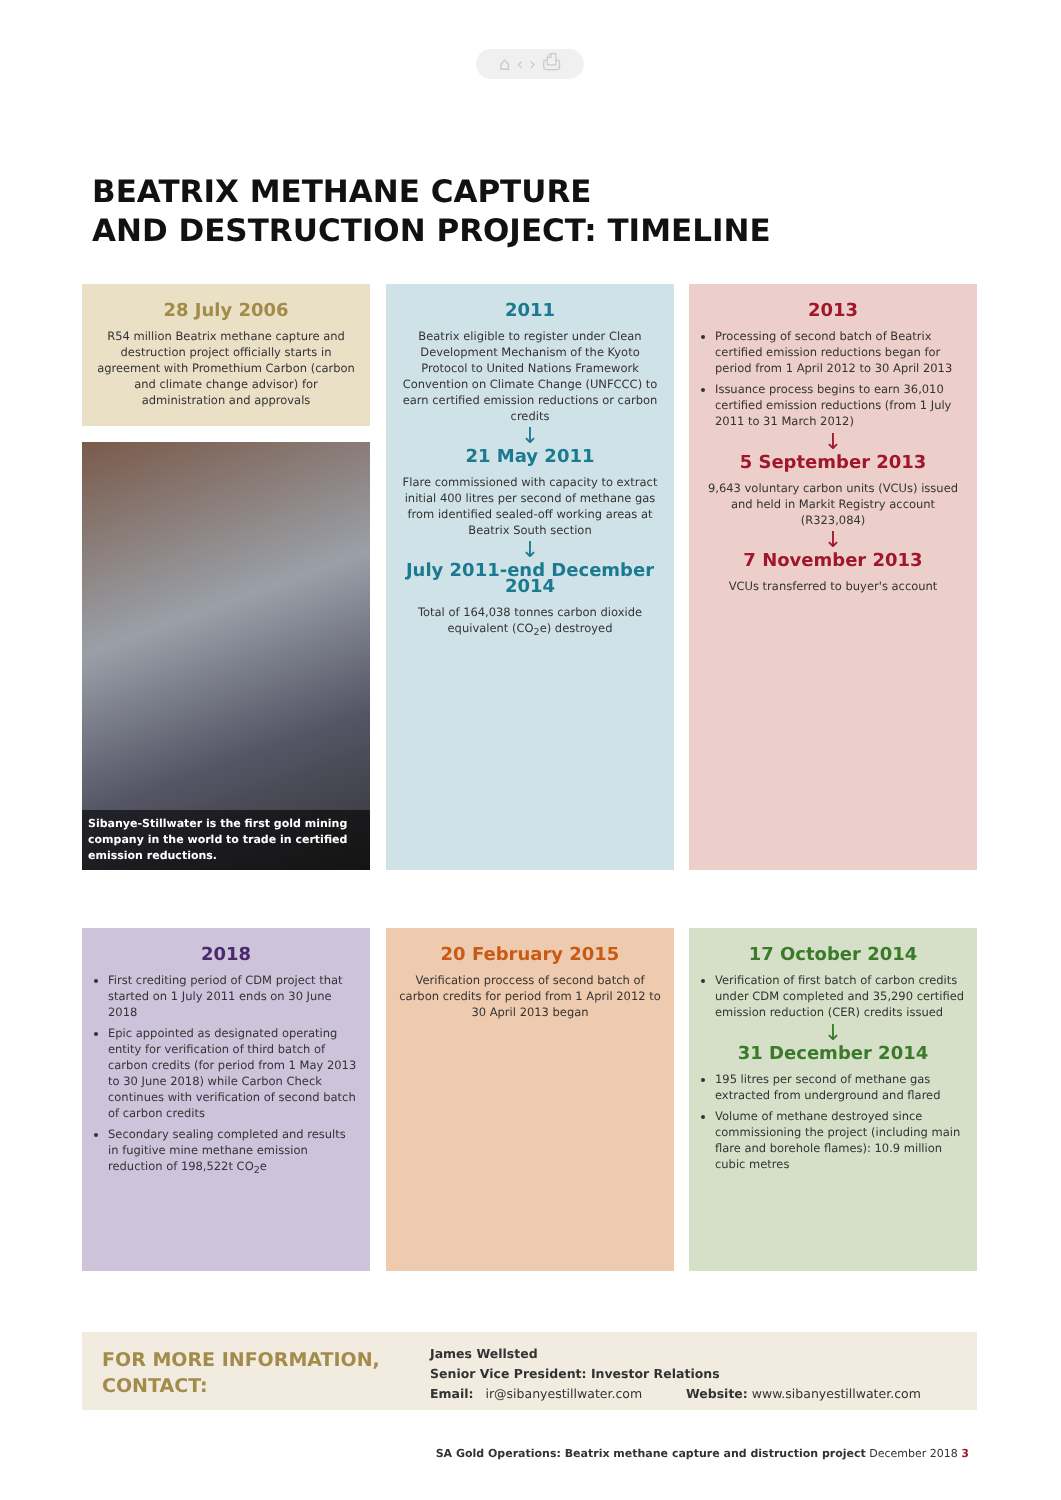⌂ ‹ › ⎙
BEATRIX METHANE CAPTURE
AND DESTRUCTION PROJECT: TIMELINE
28 July 2006
R54 million Beatrix methane capture and destruction project officially starts in agreement with Promethium Carbon (carbon and climate change advisor) for administration and approvals
Sibanye-Stillwater is the first gold mining company in the world to trade in certified emission reductions.
2011
Beatrix eligible to register under Clean Development Mechanism of the Kyoto Protocol to United Nations Framework Convention on Climate Change (UNFCCC) to earn certified emission reductions or carbon credits
↓
21 May 2011
Flare commissioned with capacity to extract initial 400 litres per second of methane gas from identified sealed-off working areas at Beatrix South section
↓
July 2011-end December 2014
Total of 164,038 tonnes carbon dioxide equivalent (CO<sub>2</sub>e) destroyed
2013
Processing of second batch of Beatrix certified emission reductions began for period from 1 April 2012 to 30 April 2013
Issuance process begins to earn 36,010 certified emission reductions (from 1 July 2011 to 31 March 2012)
↓
5 September 2013
9,643 voluntary carbon units (VCUs) issued and held in Markit Registry account (R323,084)
↓
7 November 2013
VCUs transferred to buyer's account
2018
First crediting period of CDM project that started on 1 July 2011 ends on 30 June 2018
Epic appointed as designated operating entity for verification of third batch of carbon credits (for period from 1 May 2013 to 30 June 2018) while Carbon Check continues with verification of second batch of carbon credits
Secondary sealing completed and results in fugitive mine methane emission reduction of 198,522t CO<sub>2</sub>e
20 February 2015
Verification proccess of second batch of carbon credits for period from 1 April 2012 to 30 April 2013 began
17 October 2014
Verification of first batch of carbon credits under CDM completed and 35,290 certified emission reduction (CER) credits issued
↓
31 December 2014
195 litres per second of methane gas extracted from underground and flared
Volume of methane destroyed since commissioning the project (including main flare and borehole flames): 10.9 million cubic metres
FOR MORE INFORMATION,
CONTACT:
James Wellsted
Senior Vice President: Investor Relations
Email: ir@sibanyestillwater.com Website: www.sibanyestillwater.com
SA Gold Operations: Beatrix methane capture and distruction project December 2018 3